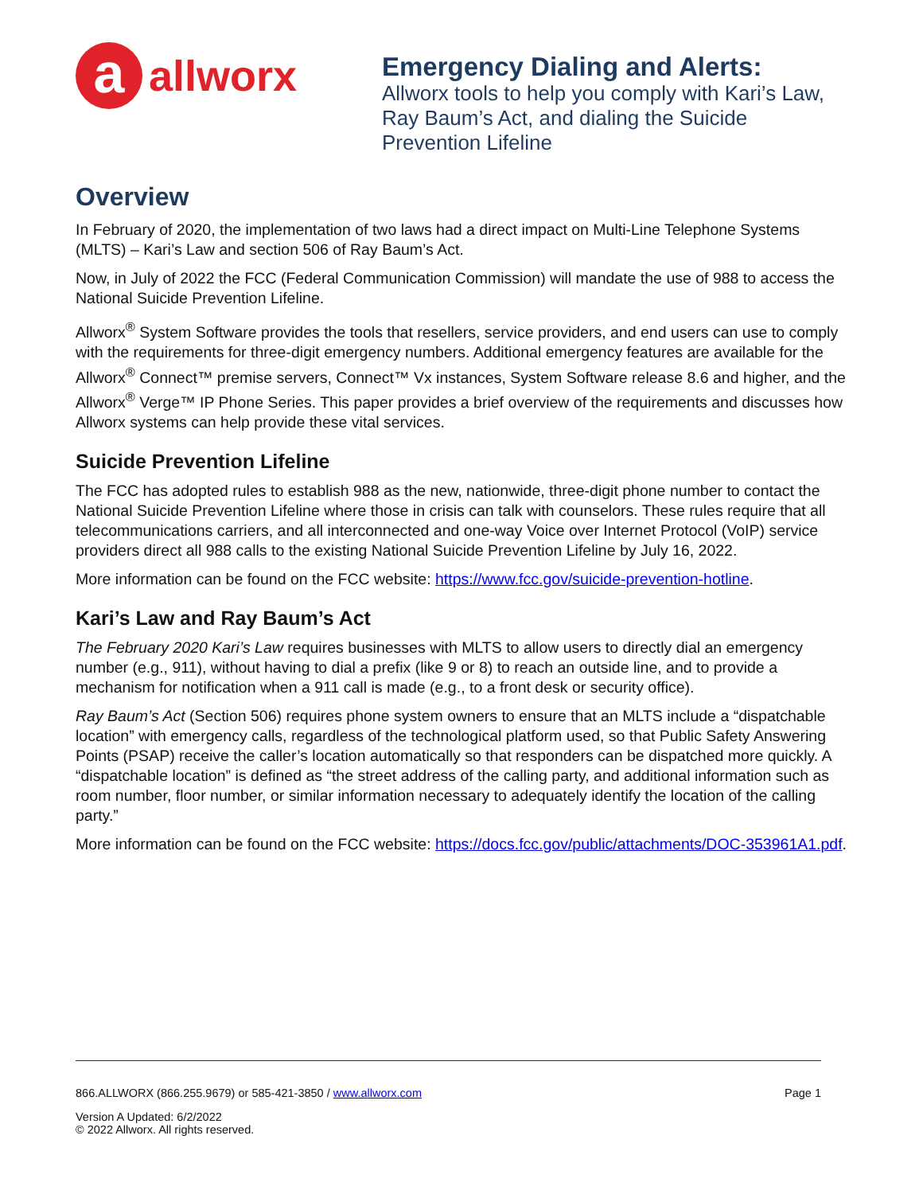a
allworx
Emergency Dialing and Alerts: Allworx tools to help you comply with Kari’s Law, Ray Baum’s Act, and dialing the Suicide Prevention Lifeline
Overview
In February of 2020, the implementation of two laws had a direct impact on Multi-Line Telephone Systems (MLTS) – Kari’s Law and section 506 of Ray Baum’s Act.
Now, in July of 2022 the FCC (Federal Communication Commission) will mandate the use of 988 to access the National Suicide Prevention Lifeline.
Allworx<sup>®</sup> System Software provides the tools that resellers, service providers, and end users can use to comply with the requirements for three-digit emergency numbers. Additional emergency features are available for the Allworx<sup>®</sup> Connect™ premise servers, Connect™ Vx instances, System Software release 8.6 and higher, and the Allworx<sup>®</sup> Verge™ IP Phone Series. This paper provides a brief overview of the requirements and discusses how Allworx systems can help provide these vital services.
Suicide Prevention Lifeline
The FCC has adopted rules to establish 988 as the new, nationwide, three-digit phone number to contact the National Suicide Prevention Lifeline where those in crisis can talk with counselors. These rules require that all telecommunications carriers, and all interconnected and one-way Voice over Internet Protocol (VoIP) service providers direct all 988 calls to the existing National Suicide Prevention Lifeline by July 16, 2022.
More information can be found on the FCC website: https://www.fcc.gov/suicide-prevention-hotline.
Kari’s Law and Ray Baum’s Act
The February 2020 Kari’s Law requires businesses with MLTS to allow users to directly dial an emergency number (e.g., 911), without having to dial a prefix (like 9 or 8) to reach an outside line, and to provide a mechanism for notification when a 911 call is made (e.g., to a front desk or security office).
Ray Baum’s Act (Section 506) requires phone system owners to ensure that an MLTS include a “dispatchable location” with emergency calls, regardless of the technological platform used, so that Public Safety Answering Points (PSAP) receive the caller’s location automatically so that responders can be dispatched more quickly. A “dispatchable location” is defined as “the street address of the calling party, and additional information such as room number, floor number, or similar information necessary to adequately identify the location of the calling party.”
More information can be found on the FCC website: https://docs.fcc.gov/public/attachments/DOC-353961A1.pdf.
866.ALLWORX (866.255.9679) or 585-421-3850 / www.allworx.com Page 1
Version A Updated: 6/2/2022
© 2022 Allworx. All rights reserved.